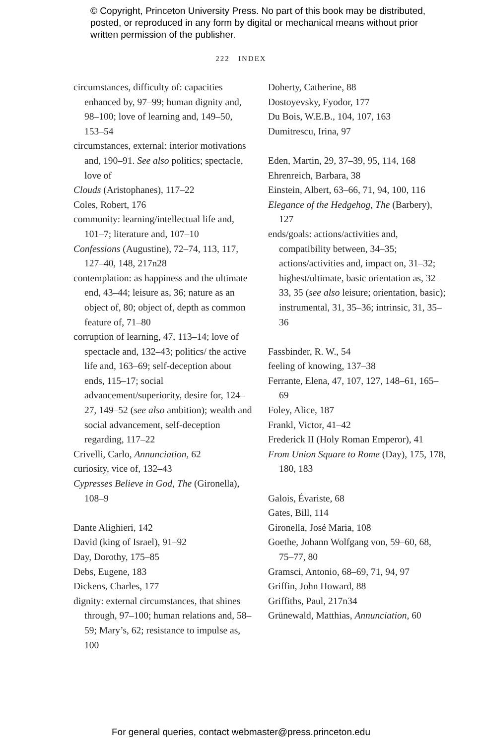© Copyright, Princeton University Press. No part of this book may be distributed, posted, or reproduced in any form by digital or mechanical means without prior written permission of the publisher.
222 INDEX
circumstances, difficulty of: capacities enhanced by, 97–99; human dignity and, 98–100; love of learning and, 149–50, 153–54
circumstances, external: interior motivations and, 190–91. See also politics; spectacle, love of
Clouds (Aristophanes), 117–22
Coles, Robert, 176
community: learning/intellectual life and, 101–7; literature and, 107–10
Confessions (Augustine), 72–74, 113, 117, 127–40, 148, 217n28
contemplation: as happiness and the ultimate end, 43–44; leisure as, 36; nature as an object of, 80; object of, depth as common feature of, 71–80
corruption of learning, 47, 113–14; love of spectacle and, 132–43; politics/ the active life and, 163–69; self-deception about ends, 115–17; social advancement/superiority, desire for, 124–27, 149–52 (see also ambition); wealth and social advancement, self-deception regarding, 117–22
Crivelli, Carlo, Annunciation, 62
curiosity, vice of, 132–43
Cypresses Believe in God, The (Gironella), 108–9
Dante Alighieri, 142
David (king of Israel), 91–92
Day, Dorothy, 175–85
Debs, Eugene, 183
Dickens, Charles, 177
dignity: external circumstances, that shines through, 97–100; human relations and, 58–59; Mary’s, 62; resistance to impulse as, 100
Doherty, Catherine, 88
Dostoyevsky, Fyodor, 177
Du Bois, W.E.B., 104, 107, 163
Dumitrescu, Irina, 97
Eden, Martin, 29, 37–39, 95, 114, 168
Ehrenreich, Barbara, 38
Einstein, Albert, 63–66, 71, 94, 100, 116
Elegance of the Hedgehog, The (Barbery), 127
ends/goals: actions/activities and, compatibility between, 34–35; actions/activities and, impact on, 31–32; highest/ultimate, basic orientation as, 32–33, 35 (see also leisure; orientation, basic); instrumental, 31, 35–36; intrinsic, 31, 35–36
Fassbinder, R. W., 54
feeling of knowing, 137–38
Ferrante, Elena, 47, 107, 127, 148–61, 165–69
Foley, Alice, 187
Frankl, Victor, 41–42
Frederick II (Holy Roman Emperor), 41
From Union Square to Rome (Day), 175, 178, 180, 183
Galois, Évariste, 68
Gates, Bill, 114
Gironella, José Maria, 108
Goethe, Johann Wolfgang von, 59–60, 68, 75–77, 80
Gramsci, Antonio, 68–69, 71, 94, 97
Griffin, John Howard, 88
Griffiths, Paul, 217n34
Grünewald, Matthias, Annunciation, 60
For general queries, contact webmaster@press.princeton.edu